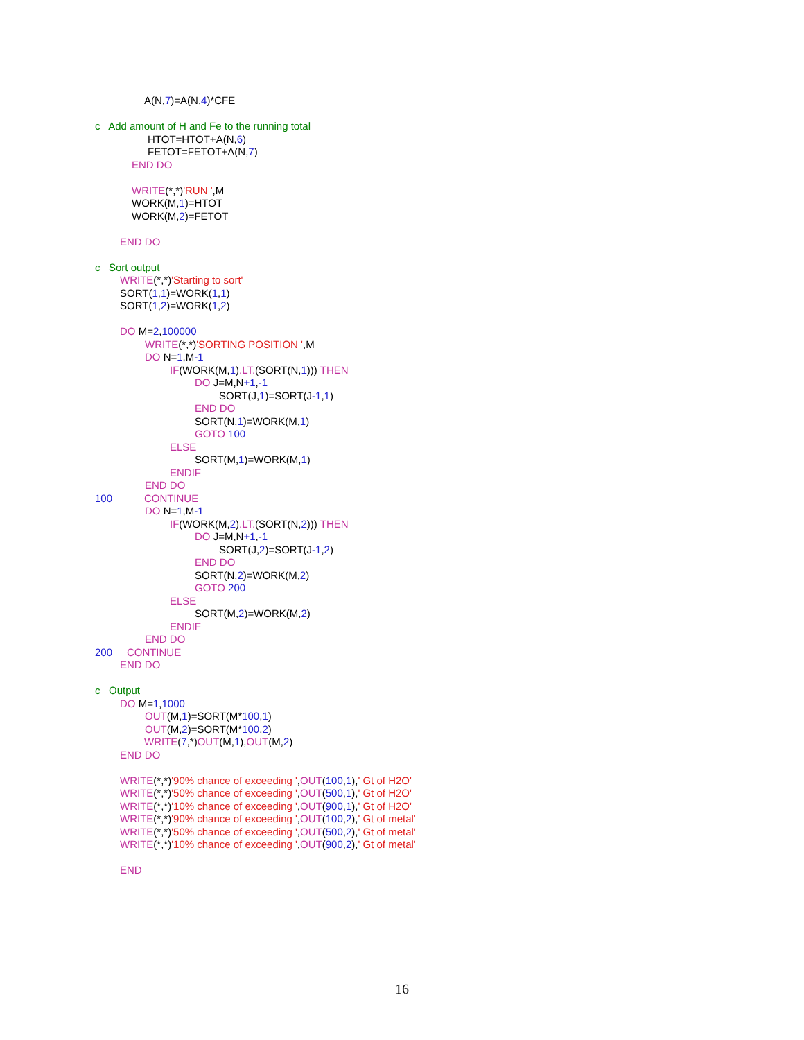A(N,7)=A(N,4)*CFE
c Add amount of H and Fe to the running total
HTOT=HTOT+A(N,6)
FETOT=FETOT+A(N,7)
END DO
WRITE(*,*)'RUN ',M
WORK(M,1)=HTOT
WORK(M,2)=FETOT
END DO
c Sort output
WRITE(*,*)'Starting to sort'
SORT(1,1)=WORK(1,1)
SORT(1,2)=WORK(1,2)
DO M=2,100000
WRITE(*,*)'SORTING POSITION ',M
DO N=1,M-1
IF(WORK(M,1).LT.(SORT(N,1))) THEN
DO J=M,N+1,-1
SORT(J,1)=SORT(J-1,1)
END DO
SORT(N,1)=WORK(M,1)
GOTO 100
ELSE
SORT(M,1)=WORK(M,1)
ENDIF
END DO
100 CONTINUE
DO N=1,M-1
IF(WORK(M,2).LT.(SORT(N,2))) THEN
DO J=M,N+1,-1
SORT(J,2)=SORT(J-1,2)
END DO
SORT(N,2)=WORK(M,2)
GOTO 200
ELSE
SORT(M,2)=WORK(M,2)
ENDIF
END DO
200 CONTINUE
END DO
c Output
DO M=1,1000
OUT(M,1)=SORT(M*100,1)
OUT(M,2)=SORT(M*100,2)
WRITE(7,*)OUT(M,1),OUT(M,2)
END DO
WRITE(*,*)'90% chance of exceeding ',OUT(100,1),' Gt of H2O'
WRITE(*,*)'50% chance of exceeding ',OUT(500,1),' Gt of H2O'
WRITE(*,*)'10% chance of exceeding ',OUT(900,1),' Gt of H2O'
WRITE(*,*)'90% chance of exceeding ',OUT(100,2),' Gt of metal'
WRITE(*,*)'50% chance of exceeding ',OUT(500,2),' Gt of metal'
WRITE(*,*)'10% chance of exceeding ',OUT(900,2),' Gt of metal'
END
16